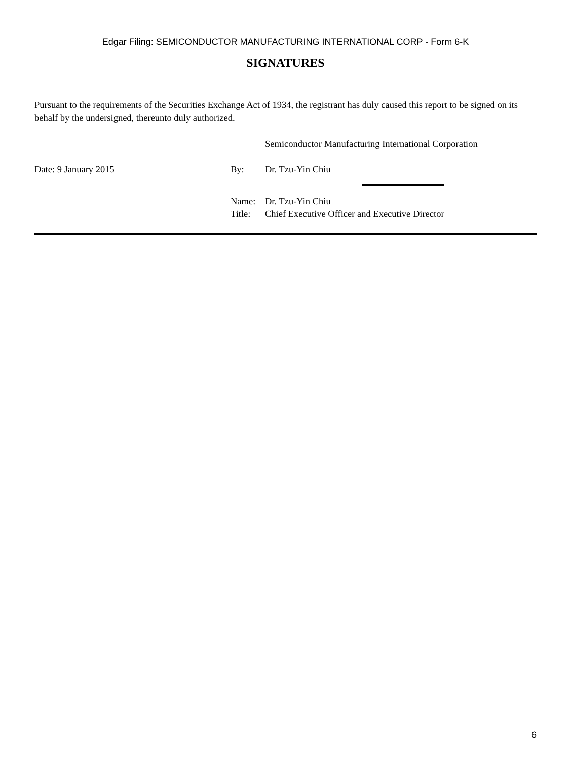Edgar Filing: SEMICONDUCTOR MANUFACTURING INTERNATIONAL CORP - Form 6-K
SIGNATURES
Pursuant to the requirements of the Securities Exchange Act of 1934, the registrant has duly caused this report to be signed on its behalf by the undersigned, thereunto duly authorized.
Semiconductor Manufacturing International Corporation
Date: 9 January 2015 By: Dr. Tzu-Yin Chiu
Name: Dr. Tzu-Yin Chiu
Title: Chief Executive Officer and Executive Director
6